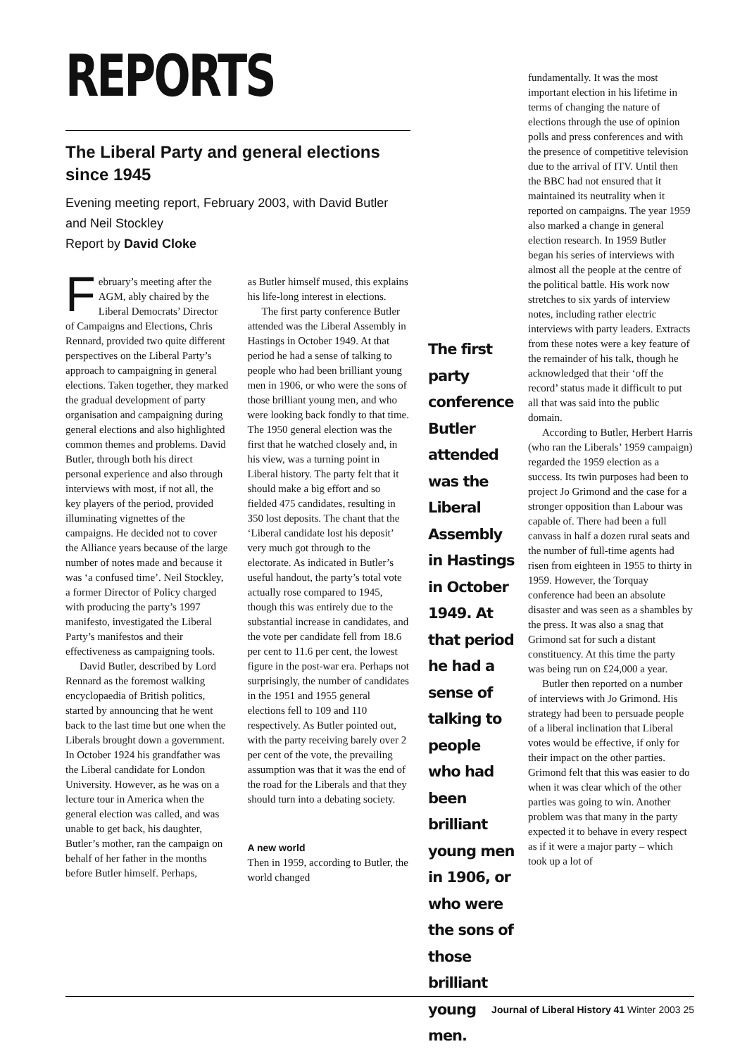REPORTS
The Liberal Party and general elections since 1945
Evening meeting report, February 2003, with David Butler and Neil Stockley
Report by David Cloke
February’s meeting after the AGM, ably chaired by the Liberal Democrats’ Director of Campaigns and Elections, Chris Rennard, provided two quite different perspectives on the Liberal Party’s approach to campaigning in general elections. Taken together, they marked the gradual development of party organisation and campaigning during general elections and also highlighted common themes and problems. David Butler, through both his direct personal experience and also through interviews with most, if not all, the key players of the period, provided illuminating vignettes of the campaigns. He decided not to cover the Alliance years because of the large number of notes made and because it was ‘a confused time’. Neil Stockley, a former Director of Policy charged with producing the party’s 1997 manifesto, investigated the Liberal Party’s manifestos and their effectiveness as campaigning tools.
David Butler, described by Lord Rennard as the foremost walking encyclopaedia of British politics, started by announcing that he went back to the last time but one when the Liberals brought down a government. In October 1924 his grandfather was the Liberal candidate for London University. However, as he was on a lecture tour in America when the general election was called, and was unable to get back, his daughter, Butler’s mother, ran the campaign on behalf of her father in the months before Butler himself. Perhaps,
as Butler himself mused, this explains his life-long interest in elections.
The first party conference Butler attended was the Liberal Assembly in Hastings in October 1949. At that period he had a sense of talking to people who had been brilliant young men in 1906, or who were the sons of those brilliant young men, and who were looking back fondly to that time. The 1950 general election was the first that he watched closely and, in his view, was a turning point in Liberal history. The party felt that it should make a big effort and so fielded 475 candidates, resulting in 350 lost deposits. The chant that the ‘Liberal candidate lost his deposit’ very much got through to the electorate. As indicated in Butler’s useful handout, the party’s total vote actually rose compared to 1945, though this was entirely due to the substantial increase in candidates, and the vote per candidate fell from 18.6 per cent to 11.6 per cent, the lowest figure in the post-war era. Perhaps not surprisingly, the number of candidates in the 1951 and 1955 general elections fell to 109 and 110 respectively. As Butler pointed out, with the party receiving barely over 2 per cent of the vote, the prevailing assumption was that it was the end of the road for the Liberals and that they should turn into a debating society.
A new world
Then in 1959, according to Butler, the world changed
The first party conference Butler attended was the Liberal Assembly in Hastings in October 1949. At that period he had a sense of talking to people who had been brilliant young men in 1906, or who were the sons of those brilliant young men.
fundamentally. It was the most important election in his lifetime in terms of changing the nature of elections through the use of opinion polls and press conferences and with the presence of competitive television due to the arrival of ITV. Until then the BBC had not ensured that it maintained its neutrality when it reported on campaigns. The year 1959 also marked a change in general election research. In 1959 Butler began his series of interviews with almost all the people at the centre of the political battle. His work now stretches to six yards of interview notes, including rather electric interviews with party leaders. Extracts from these notes were a key feature of the remainder of his talk, though he acknowledged that their ‘off the record’ status made it difficult to put all that was said into the public domain.
According to Butler, Herbert Harris (who ran the Liberals’ 1959 campaign) regarded the 1959 election as a success. Its twin purposes had been to project Jo Grimond and the case for a stronger opposition than Labour was capable of. There had been a full canvass in half a dozen rural seats and the number of full-time agents had risen from eighteen in 1955 to thirty in 1959. However, the Torquay conference had been an absolute disaster and was seen as a shambles by the press. It was also a snag that Grimond sat for such a distant constituency. At this time the party was being run on £24,000 a year.
Butler then reported on a number of interviews with Jo Grimond. His strategy had been to persuade people of a liberal inclination that Liberal votes would be effective, if only for their impact on the other parties. Grimond felt that this was easier to do when it was clear which of the other parties was going to win. Another problem was that many in the party expected it to behave in every respect as if it were a major party – which took up a lot of
Journal of Liberal History 41 Winter 2003 25